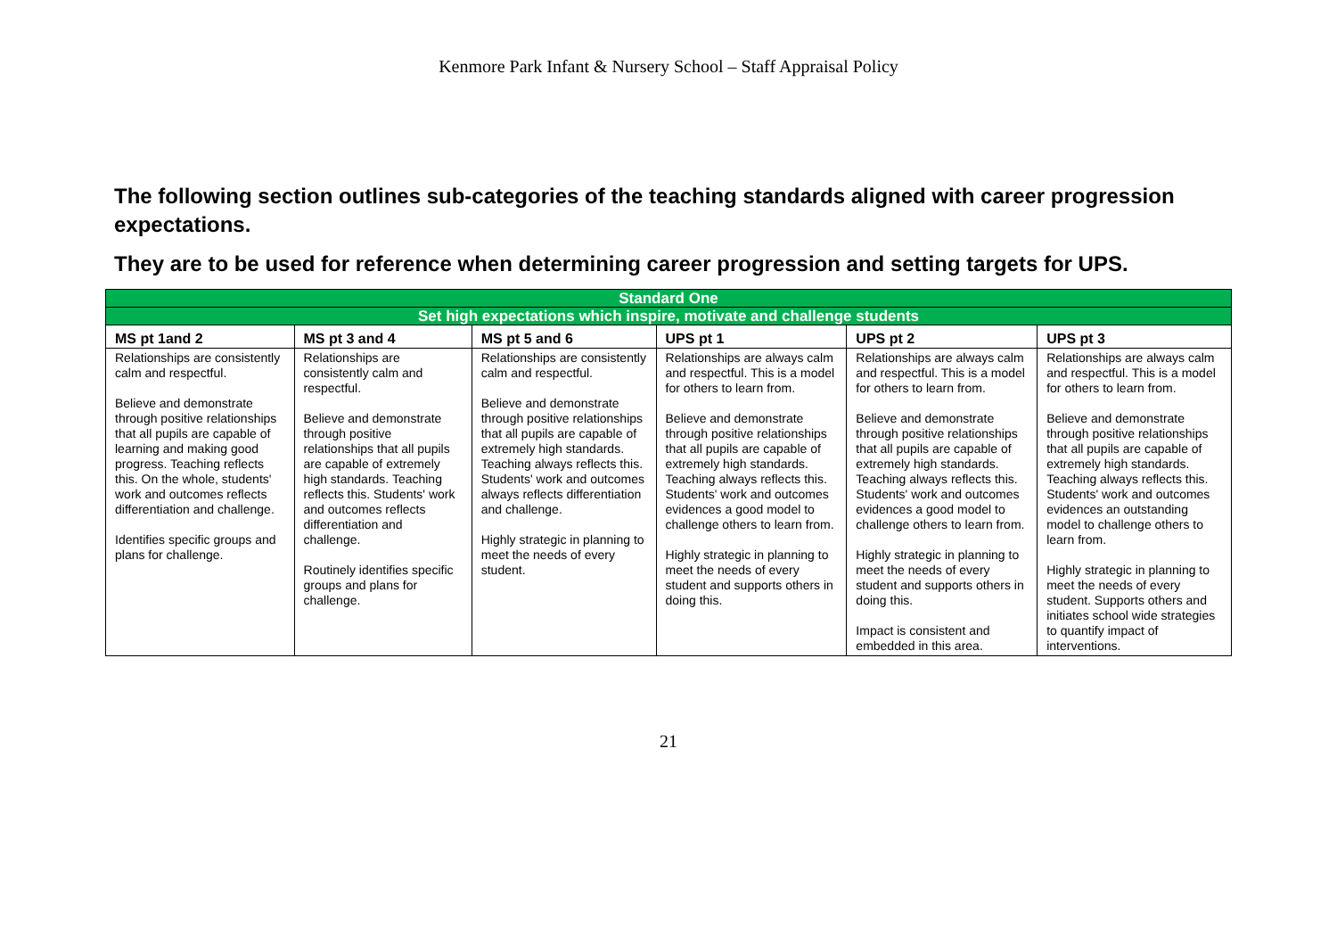Kenmore Park Infant & Nursery School – Staff Appraisal Policy
The following section outlines sub-categories of the teaching standards aligned with career progression expectations.
They are to be used for reference when determining career progression and setting targets for UPS.
| Standard One | | | | | |
| --- | --- | --- | --- | --- | --- |
| Set high expectations which inspire, motivate and challenge students | | | | | |
| MS pt 1and 2 | MS pt 3 and 4 | MS pt 5 and 6 | UPS pt 1 | UPS pt 2 | UPS pt 3 |
| Relationships are consistently calm and respectful. Believe and demonstrate through positive relationships that all pupils are capable of learning and making good progress. Teaching reflects this. On the whole, students' work and outcomes reflects differentiation and challenge. Identifies specific groups and plans for challenge. | Relationships are consistently calm and respectful. Believe and demonstrate through positive relationships that all pupils are capable of extremely high standards. Teaching reflects this. Students' work and outcomes reflects differentiation and challenge. Routinely identifies specific groups and plans for challenge. | Relationships are consistently calm and respectful. Believe and demonstrate through positive relationships that all pupils are capable of extremely high standards. Teaching always reflects this. Students' work and outcomes always reflects differentiation and challenge. Highly strategic in planning to meet the needs of every student. | Relationships are always calm and respectful. This is a model for others to learn from. Believe and demonstrate through positive relationships that all pupils are capable of extremely high standards. Teaching always reflects this. Students' work and outcomes evidences a good model to challenge others to learn from. Highly strategic in planning to meet the needs of every student and supports others in doing this. | Relationships are always calm and respectful. This is a model for others to learn from. Believe and demonstrate through positive relationships that all pupils are capable of extremely high standards. Teaching always reflects this. Students' work and outcomes evidences a good model to challenge others to learn from. Highly strategic in planning to meet the needs of every student and supports others in doing this. Impact is consistent and embedded in this area. | Relationships are always calm and respectful. This is a model for others to learn from. Believe and demonstrate through positive relationships that all pupils are capable of extremely high standards. Teaching always reflects this. Students' work and outcomes evidences an outstanding model to challenge others to learn from. Highly strategic in planning to meet the needs of every student. Supports others and initiates school wide strategies to quantify impact of interventions. |
21